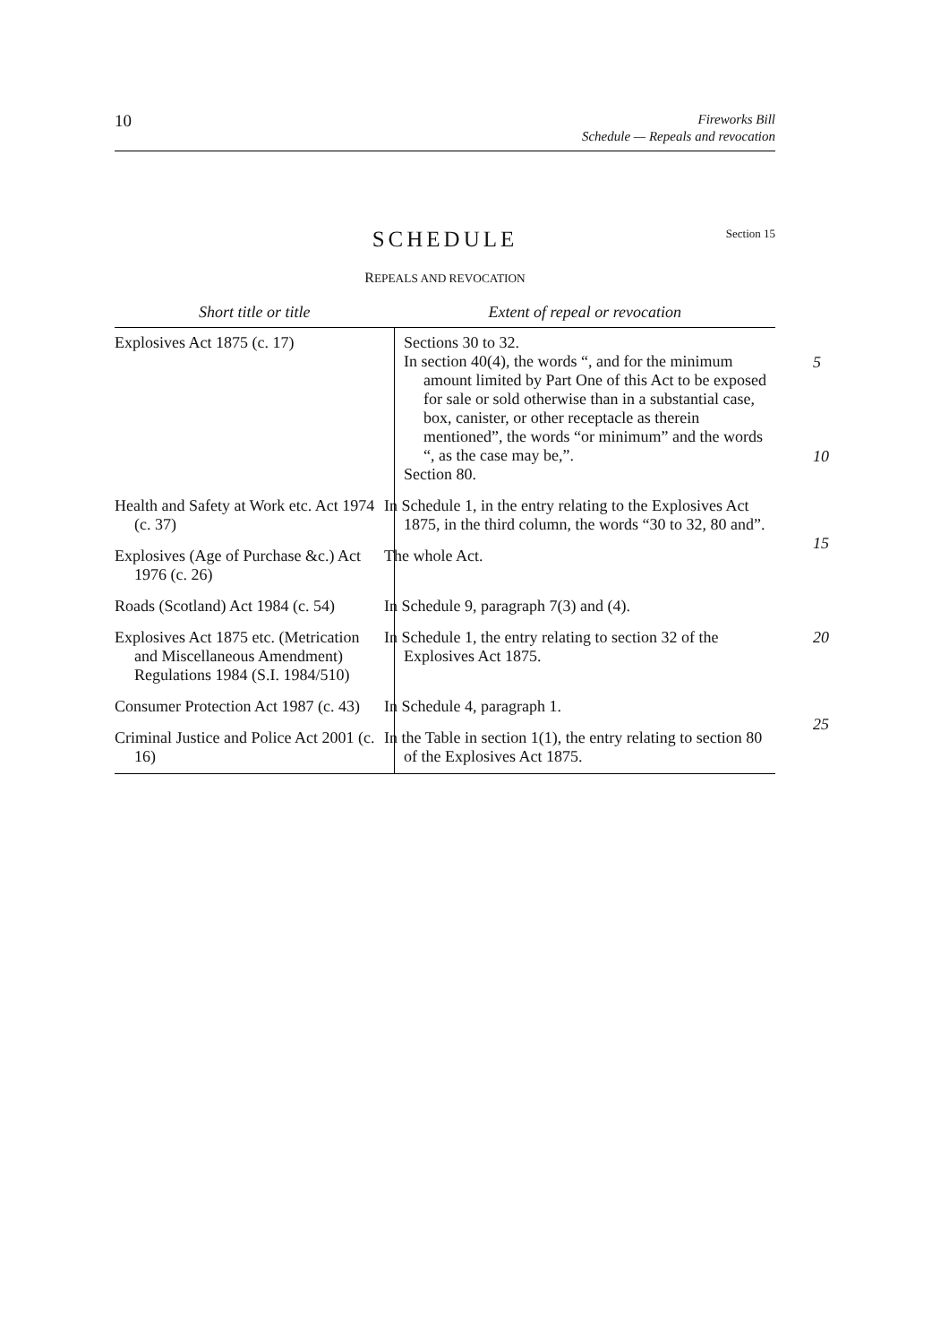10
Fireworks Bill
Schedule — Repeals and revocation
SCHEDULE
Section 15
REPEALS AND REVOCATION
| Short title or title | Extent of repeal or revocation |
| --- | --- |
| Explosives Act 1875 (c. 17) | Sections 30 to 32. In section 40(4), the words “, and for the minimum amount limited by Part One of this Act to be exposed for sale or sold otherwise than in a substantial case, box, canister, or other receptacle as therein mentioned”, the words “or minimum” and the words “, as the case may be,”. 5 10 Section 80. |
| Health and Safety at Work etc. Act 1974 (c. 37) | In Schedule 1, in the entry relating to the Explosives Act 1875, in the third column, the words “30 to 32, 80 and”. 15 |
| Explosives (Age of Purchase &c.) Act 1976 (c. 26) | The whole Act. |
| Roads (Scotland) Act 1984 (c. 54) | In Schedule 9, paragraph 7(3) and (4). |
| Explosives Act 1875 etc. (Metrication and Miscellaneous Amendment) Regulations 1984 (S.I. 1984/510) | In Schedule 1, the entry relating to section 32 of the Explosives Act 1875. 20 |
| Consumer Protection Act 1987 (c. 43) | In Schedule 4, paragraph 1. 25 |
| Criminal Justice and Police Act 2001 (c. 16) | In the Table in section 1(1), the entry relating to section 80 of the Explosives Act 1875. |